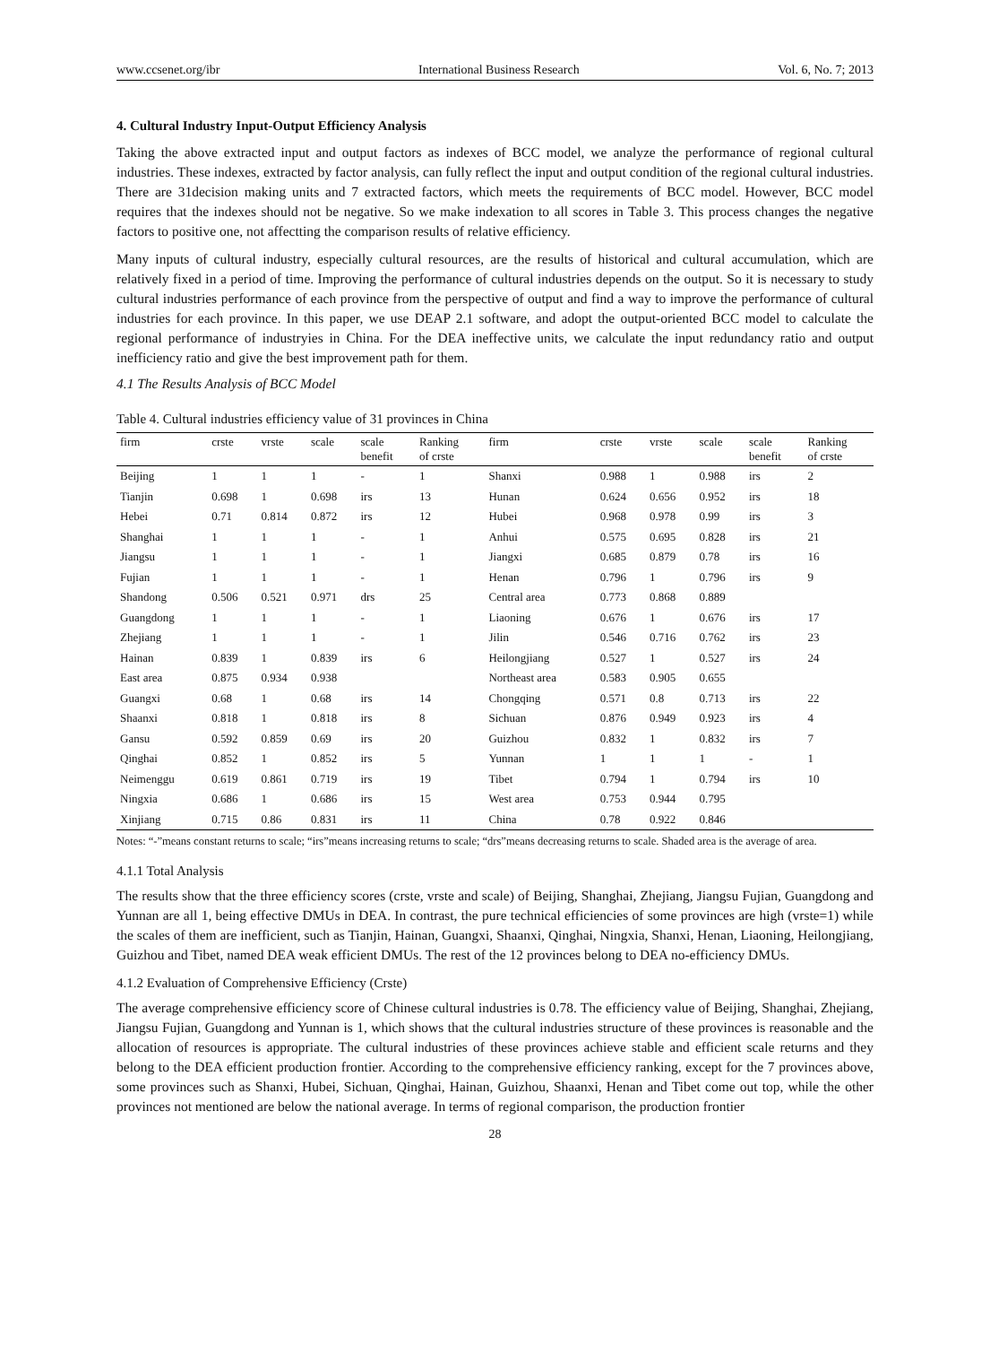www.ccsenet.org/ibr International Business Research Vol. 6, No. 7; 2013
4. Cultural Industry Input-Output Efficiency Analysis
Taking the above extracted input and output factors as indexes of BCC model, we analyze the performance of regional cultural industries. These indexes, extracted by factor analysis, can fully reflect the input and output condition of the regional cultural industries. There are 31decision making units and 7 extracted factors, which meets the requirements of BCC model. However, BCC model requires that the indexes should not be negative. So we make indexation to all scores in Table 3. This process changes the negative factors to positive one, not affectting the comparison results of relative efficiency.
Many inputs of cultural industry, especially cultural resources, are the results of historical and cultural accumulation, which are relatively fixed in a period of time. Improving the performance of cultural industries depends on the output. So it is necessary to study cultural industries performance of each province from the perspective of output and find a way to improve the performance of cultural industries for each province. In this paper, we use DEAP 2.1 software, and adopt the output-oriented BCC model to calculate the regional performance of industryies in China. For the DEA ineffective units, we calculate the input redundancy ratio and output inefficiency ratio and give the best improvement path for them.
4.1 The Results Analysis of BCC Model
Table 4. Cultural industries efficiency value of 31 provinces in China
| firm | crste | vrste | scale | scale benefit | Ranking of crste | firm | crste | vrste | scale | scale benefit | Ranking of crste |
| --- | --- | --- | --- | --- | --- | --- | --- | --- | --- | --- | --- |
| Beijing | 1 | 1 | 1 | - | 1 | Shanxi | 0.988 | 1 | 0.988 | irs | 2 |
| Tianjin | 0.698 | 1 | 0.698 | irs | 13 | Hunan | 0.624 | 0.656 | 0.952 | irs | 18 |
| Hebei | 0.71 | 0.814 | 0.872 | irs | 12 | Hubei | 0.968 | 0.978 | 0.99 | irs | 3 |
| Shanghai | 1 | 1 | 1 | - | 1 | Anhui | 0.575 | 0.695 | 0.828 | irs | 21 |
| Jiangsu | 1 | 1 | 1 | - | 1 | Jiangxi | 0.685 | 0.879 | 0.78 | irs | 16 |
| Fujian | 1 | 1 | 1 | - | 1 | Henan | 0.796 | 1 | 0.796 | irs | 9 |
| Shandong | 0.506 | 0.521 | 0.971 | drs | 25 | Central area | 0.773 | 0.868 | 0.889 | | |
| Guangdong | 1 | 1 | 1 | - | 1 | Liaoning | 0.676 | 1 | 0.676 | irs | 17 |
| Zhejiang | 1 | 1 | 1 | - | 1 | Jilin | 0.546 | 0.716 | 0.762 | irs | 23 |
| Hainan | 0.839 | 1 | 0.839 | irs | 6 | Heilongjiang | 0.527 | 1 | 0.527 | irs | 24 |
| East area | 0.875 | 0.934 | 0.938 | | | Northeast area | 0.583 | 0.905 | 0.655 | | |
| Guangxi | 0.68 | 1 | 0.68 | irs | 14 | Chongqing | 0.571 | 0.8 | 0.713 | irs | 22 |
| Shaanxi | 0.818 | 1 | 0.818 | irs | 8 | Sichuan | 0.876 | 0.949 | 0.923 | irs | 4 |
| Gansu | 0.592 | 0.859 | 0.69 | irs | 20 | Guizhou | 0.832 | 1 | 0.832 | irs | 7 |
| Qinghai | 0.852 | 1 | 0.852 | irs | 5 | Yunnan | 1 | 1 | 1 | - | 1 |
| Neimenggu | 0.619 | 0.861 | 0.719 | irs | 19 | Tibet | 0.794 | 1 | 0.794 | irs | 10 |
| Ningxia | 0.686 | 1 | 0.686 | irs | 15 | West area | 0.753 | 0.944 | 0.795 | | |
| Xinjiang | 0.715 | 0.86 | 0.831 | irs | 11 | China | 0.78 | 0.922 | 0.846 | | |
Notes: “-”means constant returns to scale; “irs”means increasing returns to scale; “drs”means decreasing returns to scale. Shaded area is the average of area.
4.1.1 Total Analysis
The results show that the three efficiency scores (crste, vrste and scale) of Beijing, Shanghai, Zhejiang, Jiangsu Fujian, Guangdong and Yunnan are all 1, being effective DMUs in DEA. In contrast, the pure technical efficiencies of some provinces are high (vrste=1) while the scales of them are inefficient, such as Tianjin, Hainan, Guangxi, Shaanxi, Qinghai, Ningxia, Shanxi, Henan, Liaoning, Heilongjiang, Guizhou and Tibet, named DEA weak efficient DMUs. The rest of the 12 provinces belong to DEA no-efficiency DMUs.
4.1.2 Evaluation of Comprehensive Efficiency (Crste)
The average comprehensive efficiency score of Chinese cultural industries is 0.78. The efficiency value of Beijing, Shanghai, Zhejiang, Jiangsu Fujian, Guangdong and Yunnan is 1, which shows that the cultural industries structure of these provinces is reasonable and the allocation of resources is appropriate. The cultural industries of these provinces achieve stable and efficient scale returns and they belong to the DEA efficient production frontier. According to the comprehensive efficiency ranking, except for the 7 provinces above, some provinces such as Shanxi, Hubei, Sichuan, Qinghai, Hainan, Guizhou, Shaanxi, Henan and Tibet come out top, while the other provinces not mentioned are below the national average. In terms of regional comparison, the production frontier
28